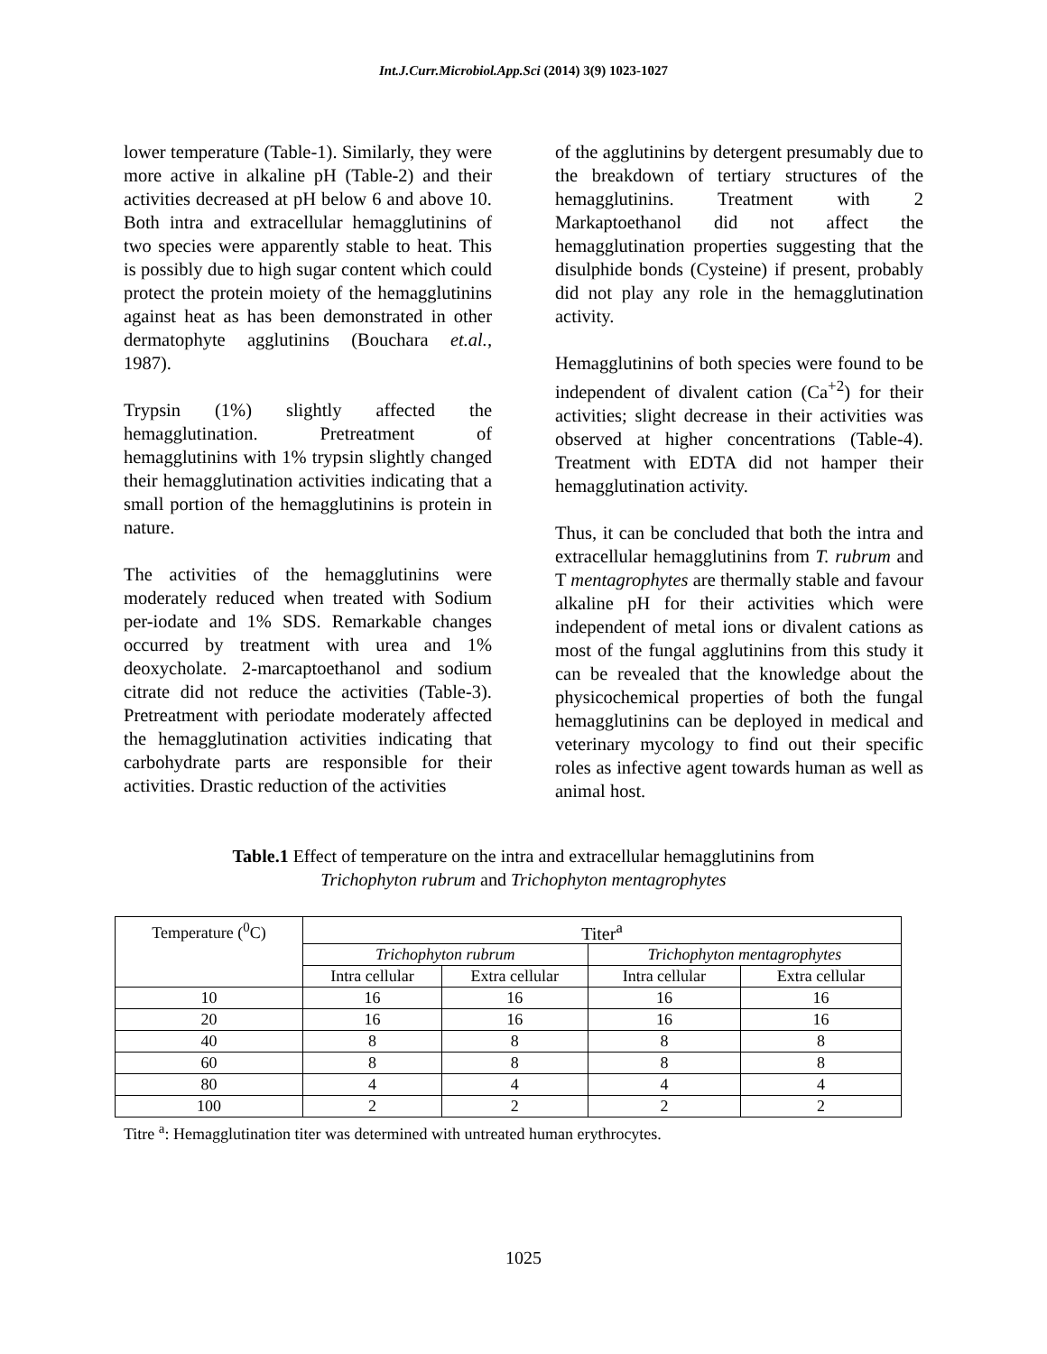Int.J.Curr.Microbiol.App.Sci (2014) 3(9) 1023-1027
lower temperature (Table-1). Similarly, they were more active in alkaline pH (Table-2) and their activities decreased at pH below 6 and above 10. Both intra and extracellular hemagglutinins of two species were apparently stable to heat. This is possibly due to high sugar content which could protect the protein moiety of the hemagglutinins against heat as has been demonstrated in other dermatophyte agglutinins (Bouchara et.al., 1987).
Trypsin (1%) slightly affected the hemagglutination. Pretreatment of hemagglutinins with 1% trypsin slightly changed their hemagglutination activities indicating that a small portion of the hemagglutinins is protein in nature.
The activities of the hemagglutinins were moderately reduced when treated with Sodium per-iodate and 1% SDS. Remarkable changes occurred by treatment with urea and 1% deoxycholate. 2-marcaptoethanol and sodium citrate did not reduce the activities (Table-3). Pretreatment with periodate moderately affected the hemagglutination activities indicating that carbohydrate parts are responsible for their activities. Drastic reduction of the activities
of the agglutinins by detergent presumably due to the breakdown of tertiary structures of the hemagglutinins. Treatment with 2 Markaptoethanol did not affect the hemagglutination properties suggesting that the disulphide bonds (Cysteine) if present, probably did not play any role in the hemagglutination activity.
Hemagglutinins of both species were found to be independent of divalent cation (Ca<sup>+2</sup>) for their activities; slight decrease in their activities was observed at higher concentrations (Table-4). Treatment with EDTA did not hamper their hemagglutination activity.
Thus, it can be concluded that both the intra and extracellular hemagglutinins from T. rubrum and T mentagrophytes are thermally stable and favour alkaline pH for their activities which were independent of metal ions or divalent cations as most of the fungal agglutinins from this study it can be revealed that the knowledge about the physicochemical properties of both the fungal hemagglutinins can be deployed in medical and veterinary mycology to find out their specific roles as infective agent towards human as well as animal host.
Table.1 Effect of temperature on the intra and extracellular hemagglutinins from
Trichophyton rubrum and Trichophyton mentagrophytes
| Temperature (<sup>0</sup>C) | Titer<sup>a</sup> | | | |
| --- | --- | --- | --- | --- |
| | Trichophyton rubrum | | Trichophyton mentagrophytes | |
| | Intra cellular | Extra cellular | Intra cellular | Extra cellular |
| 10 | 16 | 16 | 16 | 16 |
| 20 | 16 | 16 | 16 | 16 |
| 40 | 8 | 8 | 8 | 8 |
| 60 | 8 | 8 | 8 | 8 |
| 80 | 4 | 4 | 4 | 4 |
| 100 | 2 | 2 | 2 | 2 |
Titre <sup>a</sup>: Hemagglutination titer was determined with untreated human erythrocytes.
1025